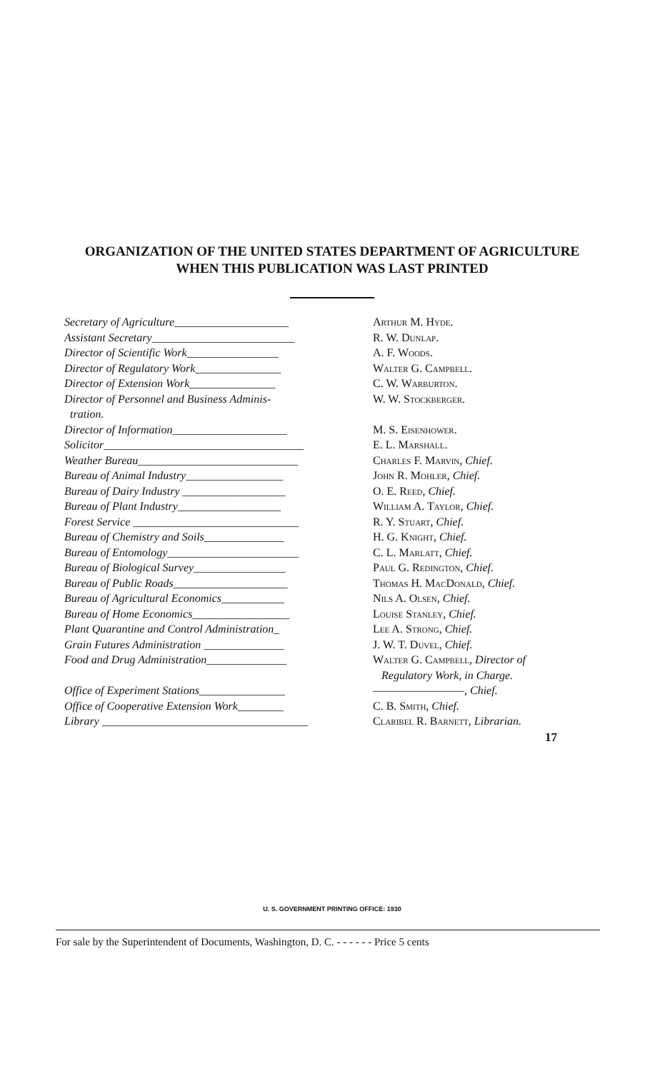ORGANIZATION OF THE UNITED STATES DEPARTMENT OF AGRICULTURE
WHEN THIS PUBLICATION WAS LAST PRINTED
| Secretary of Agriculture____________________ | Arthur M. Hyde. |
| Assistant Secretary_________________________ | R. W. Dunlap. |
| Director of Scientific Work________________ | A. F. Woods. |
| Director of Regulatory Work_______________ | Walter G. Campbell. |
| Director of Extension Work_______________ | C. W. Warburton. |
| Director of Personnel and Business Adminis- tration. | W. W. Stockberger. |
| Director of Information____________________ | M. S. Eisenhower. |
| Solicitor___________________________________ | E. L. Marshall. |
| Weather Bureau____________________________ | Charles F. Marvin , Chief. |
| Bureau of Animal Industry_________________ | John R. Mohler , Chief. |
| Bureau of Dairy Industry __________________ | O. E. Reed , Chief. |
| Bureau of Plant Industry__________________ | William A. Taylor , Chief. |
| Forest Service _____________________________ | R. Y. Stuart , Chief. |
| Bureau of Chemistry and Soils______________ | H. G. Knight , Chief. |
| Bureau of Entomology_______________________ | C. L. Marlatt , Chief. |
| Bureau of Biological Survey________________ | Paul G. Redington , Chief. |
| Bureau of Public Roads____________________ | Thomas H. MacDonald , Chief. |
| Bureau of Agricultural Economics___________ | Nils A. Olsen , Chief. |
| Bureau of Home Economics_________________ | Louise Stanley , Chief. |
| Plant Quarantine and Control Administration_ | Lee A. Strong , Chief. |
| Grain Futures Administration ______________ | J. W. T. Duvel , Chief. |
| Food and Drug Administration______________ | Walter G. Campbell , Director of Regulatory Work, in Charge. |
| Office of Experiment Stations_______________ | ————————, Chief. |
| Office of Cooperative Extension Work________ | C. B. Smith , Chief. |
| Library ____________________________________ | Claribel R. Barnett , Librarian. |
17
U. S. GOVERNMENT PRINTING OFFICE: 1930
For sale by the Superintendent of Documents, Washington, D. C. - - - - - - Price 5 cents